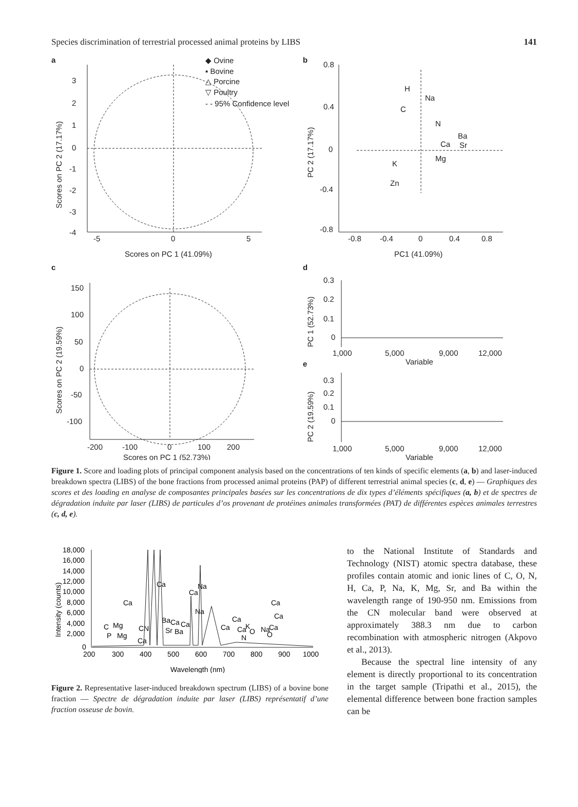Species discrimination of terrestrial processed animal proteins by LIBS 141
a
b
c
d
e
3
2
1
0
-1
-2
-3
-4
-5
0
5
Scores on PC 1 (41.09%)
Scores on PC 2 (17.17%)
◆ Ovine
▪ Bovine
△ Porcine
▽ Poultry
- - 95% Confidence level
0.8
0.4
0
-0.4
-0.8
-0.8
-0.4
0
0.4
0.8
PC1 (41.09%)
PC 2 (17.17%)
H
Na
C
N
Ba
Ca
Sr
Mg
K
Zn
150
100
50
0
-50
-100
-200
-100
0
100
200
Scores on PC 1 (52.73%)
Scores on PC 2 (19.59%)
0.3
0.2
0.1
0
1,000
5,000
9,000
12,000
Variable
PC 1 (52.73%)
0.3
0.2
0.1
0
1,000
5,000
9,000
12,000
Variable
PC 2 (19.59%)
Figure 1. Score and loading plots of principal component analysis based on the concentrations of ten kinds of specific elements (a, b) and laser-induced breakdown spectra (LIBS) of the bone fractions from processed animal proteins (PAP) of different terrestrial animal species (c, d, e) — Graphiques des scores et des loading en analyse de composantes principales basées sur les concentrations de dix types d’éléments spécifiques (a, b) et de spectres de dégradation induite par laser (LIBS) de particules d’os provenant de protéines animales transformées (PAT) de différentes espèces animales terrestres (c, d, e).
18,000
16,000
14,000
12,000
10,000
8,000
6,000
4,000
2,000
0
200
300
400
500
600
700
800
900
1000
Wavelength (nm)
Intensity (counts)
Ca
Ca
Ca
Na
Na
C
Mg
P
Mg
CN
Ca
Ba
Ca
Ca
Sr
Ba
Ca
Ca
Ca
K
O
N
Na
Ca
O
Ca
Ca
Figure 2. Representative laser-induced breakdown spectrum (LIBS) of a bovine bone fraction — Spectre de dégradation induite par laser (LIBS) représentatif d’une fraction osseuse de bovin.
to the National Institute of Standards and Technology (NIST) atomic spectra database, these profiles contain atomic and ionic lines of C, O, N, H, Ca, P, Na, K, Mg, Sr, and Ba within the wavelength range of 190-950 nm. Emissions from the CN molecular band were observed at approximately 388.3 nm due to carbon recombination with atmospheric nitrogen (Akpovo et al., 2013).
Because the spectral line intensity of any element is directly proportional to its concentration in the target sample (Tripathi et al., 2015), the elemental difference between bone fraction samples can be